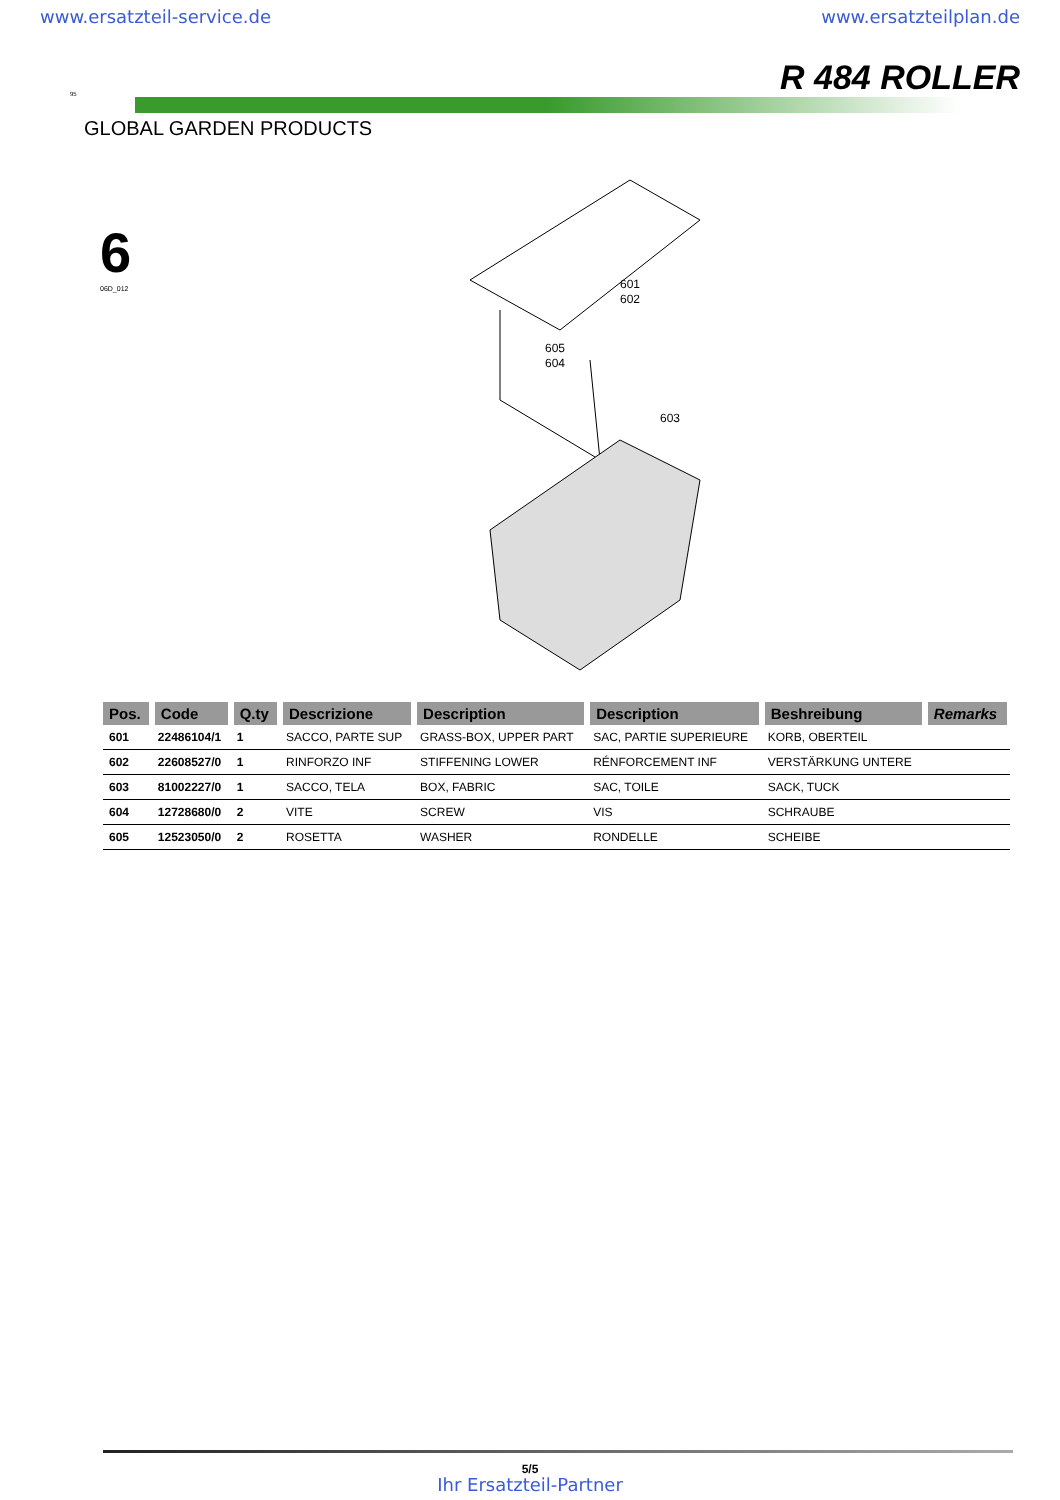www.ersatzteil-service.de www.ersatzteilplan.de
95 R 484 ROLLER
GLOBAL GARDEN PRODUCTS
6
06D_012
601
602
605
604
603
| Pos. | Code | Q.ty | Descrizione | Description | Description | Beshreibung | Remarks |
| --- | --- | --- | --- | --- | --- | --- | --- |
| 601 | 22486104/1 | 1 | SACCO, PARTE SUP | GRASS-BOX, UPPER PART | SAC, PARTIE SUPERIEURE | KORB, OBERTEIL | |
| 602 | 22608527/0 | 1 | RINFORZO INF | STIFFENING LOWER | RÉNFORCEMENT INF | VERSTÄRKUNG UNTERE | |
| 603 | 81002227/0 | 1 | SACCO, TELA | BOX, FABRIC | SAC, TOILE | SACK, TUCK | |
| 604 | 12728680/0 | 2 | VITE | SCREW | VIS | SCHRAUBE | |
| 605 | 12523050/0 | 2 | ROSETTA | WASHER | RONDELLE | SCHEIBE | |
5/5
Ihr Ersatzteil-Partner